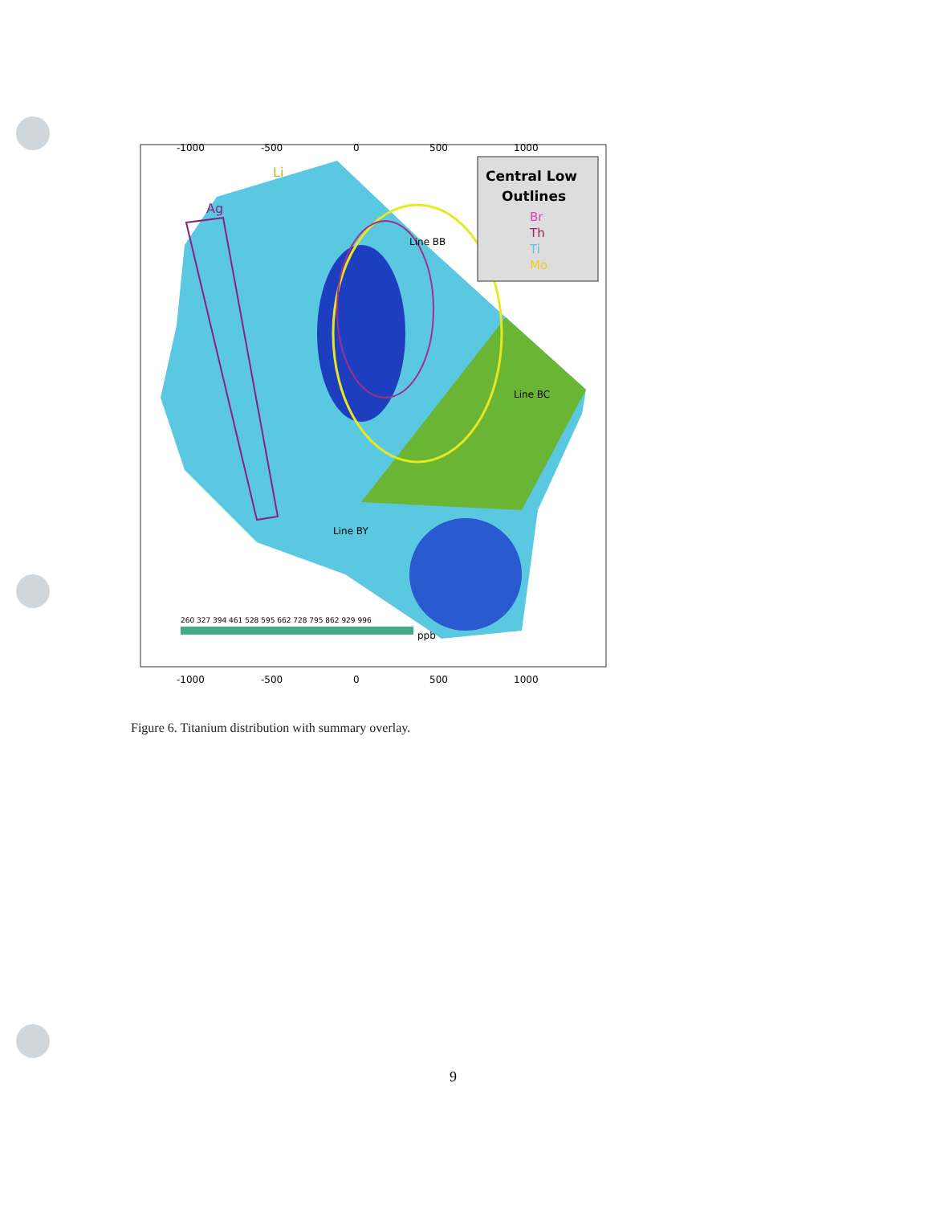-1000
-500
0
500
1000
Ag
Li
Line BB
Line BC
Line BY
Central Low
Outlines
Br
Th
Ti
Mo
260 327 394 461 528 595 662 728 795 862 929 996
ppb
-1000
-500
0
500
1000
Figure 6. Titanium distribution with summary overlay.
9